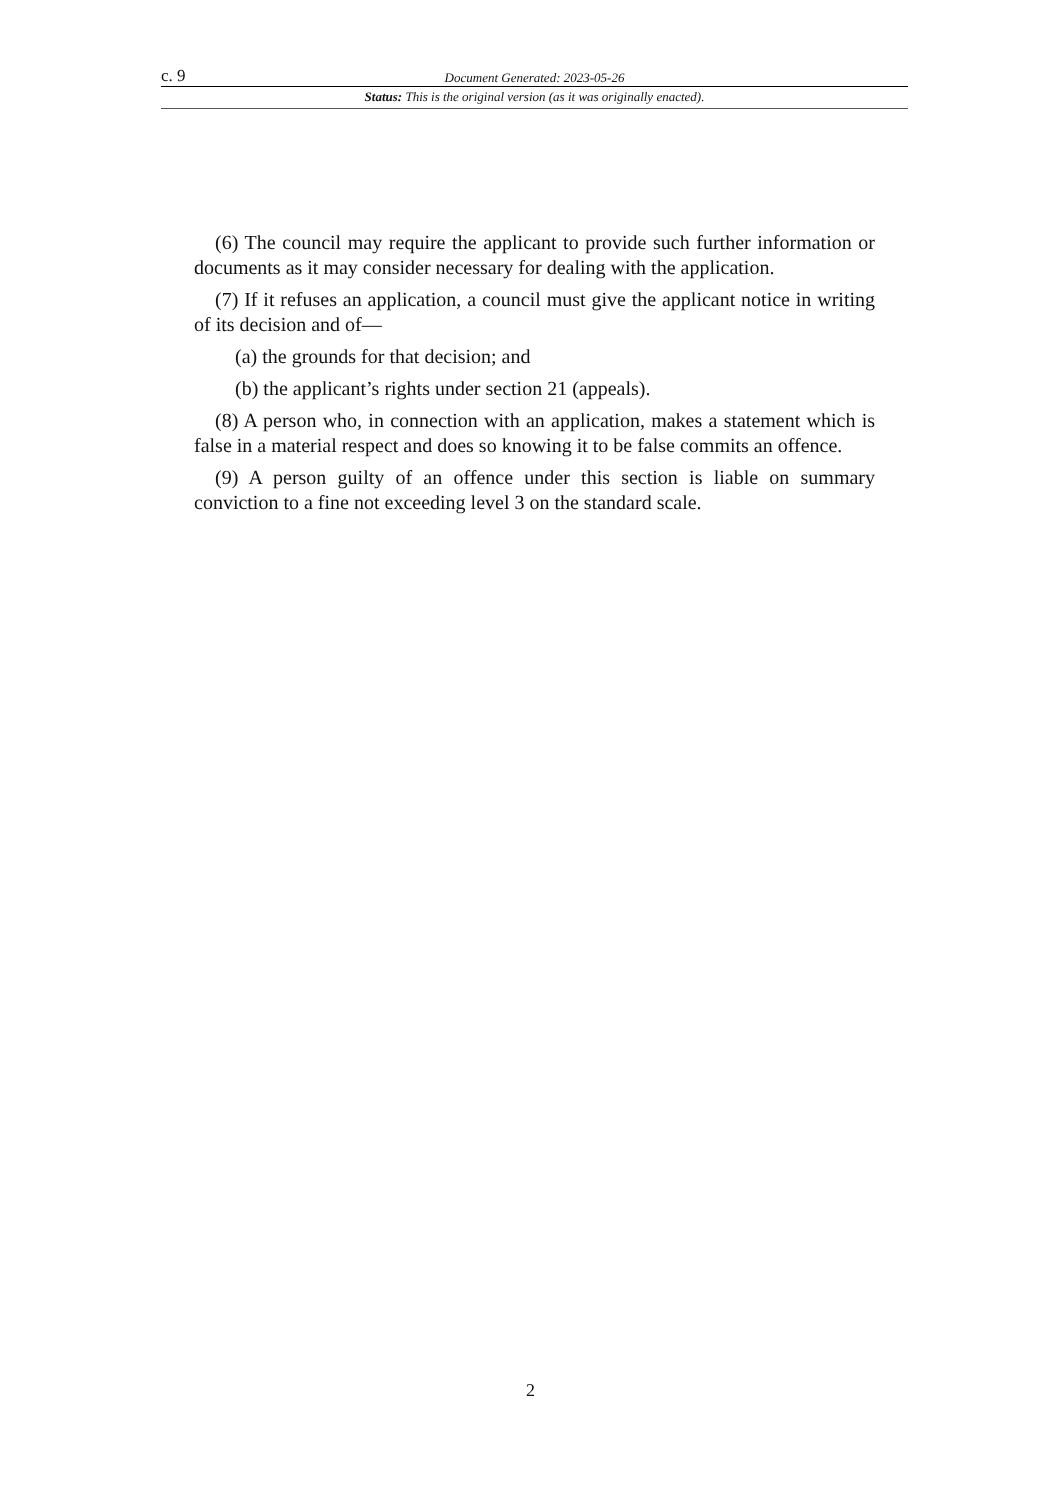c. 9 Document Generated: 2023-05-26
Status: This is the original version (as it was originally enacted).
(6) The council may require the applicant to provide such further information or documents as it may consider necessary for dealing with the application.
(7) If it refuses an application, a council must give the applicant notice in writing of its decision and of—
(a) the grounds for that decision; and
(b) the applicant’s rights under section 21 (appeals).
(8) A person who, in connection with an application, makes a statement which is false in a material respect and does so knowing it to be false commits an offence.
(9) A person guilty of an offence under this section is liable on summary conviction to a fine not exceeding level 3 on the standard scale.
2